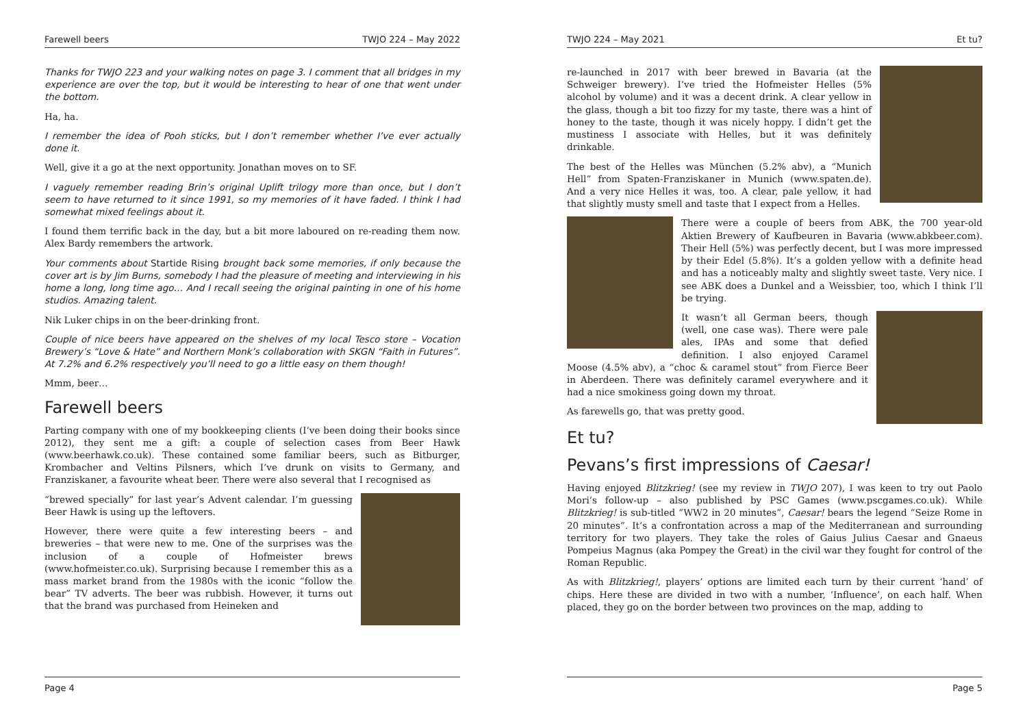Farewell beers TWJO 224 – May 2022
Thanks for TWJO 223 and your walking notes on page 3. I comment that all bridges in my experience are over the top, but it would be interesting to hear of one that went under the bottom.
Ha, ha.
I remember the idea of Pooh sticks, but I don’t remember whether I’ve ever actually done it.
Well, give it a go at the next opportunity. Jonathan moves on to SF.
I vaguely remember reading Brin’s original Uplift trilogy more than once, but I don’t seem to have returned to it since 1991, so my memories of it have faded. I think I had somewhat mixed feelings about it.
I found them terrific back in the day, but a bit more laboured on re-reading them now. Alex Bardy remembers the artwork.
Your comments about Startide Rising brought back some memories, if only because the cover art is by Jim Burns, somebody I had the pleasure of meeting and interviewing in his home a long, long time ago… And I recall seeing the original painting in one of his home studios. Amazing talent.
Nik Luker chips in on the beer-drinking front.
Couple of nice beers have appeared on the shelves of my local Tesco store – Vocation Brewery’s “Love & Hate” and Northern Monk’s collaboration with SKGN “Faith in Futures”. At 7.2% and 6.2% respectively you’ll need to go a little easy on them though!
Mmm, beer…
Farewell beers
Parting company with one of my bookkeeping clients (I’ve been doing their books since 2012), they sent me a gift: a couple of selection cases from Beer Hawk (www.beerhawk.co.uk). These contained some familiar beers, such as Bitburger, Krombacher and Veltins Pilsners, which I’ve drunk on visits to Germany, and Franziskaner, a favourite wheat beer. There were also several that I recognised as
“brewed specially” for last year’s Advent calendar. I’m guessing Beer Hawk is using up the leftovers.
However, there were quite a few interesting beers – and breweries – that were new to me. One of the surprises was the inclusion of a couple of Hofmeister brews (www.hofmeister.co.uk). Surprising because I remember this as a mass market brand from the 1980s with the iconic “follow the bear” TV adverts. The beer was rubbish. However, it turns out that the brand was purchased from Heineken and
Page 4
TWJO 224 – May 2021 Et tu?
re-launched in 2017 with beer brewed in Bavaria (at the Schweiger brewery). I’ve tried the Hofmeister Helles (5% alcohol by volume) and it was a decent drink. A clear yellow in the glass, though a bit too fizzy for my taste, there was a hint of honey to the taste, though it was nicely hoppy. I didn’t get the mustiness I associate with Helles, but it was definitely drinkable.
The best of the Helles was München (5.2% abv), a “Munich Hell” from Spaten-Franziskaner in Munich (www.spaten.de). And a very nice Helles it was, too. A clear, pale yellow, it had that slightly musty smell and taste that I expect from a Helles.
There were a couple of beers from ABK, the 700 year-old Aktien Brewery of Kaufbeuren in Bavaria (www.abkbeer.com). Their Hell (5%) was perfectly decent, but I was more impressed by their Edel (5.8%). It’s a golden yellow with a definite head and has a noticeably malty and slightly sweet taste. Very nice. I see ABK does a Dunkel and a Weissbier, too, which I think I’ll be trying.
It wasn’t all German beers, though (well, one case was). There were pale ales, IPAs and some that defied definition. I also enjoyed Caramel Moose (4.5% abv), a “choc & caramel stout” from Fierce Beer in Aberdeen. There was definitely caramel everywhere and it had a nice smokiness going down my throat.
As farewells go, that was pretty good.
Et tu?
Pevans’s first impressions of Caesar!
Having enjoyed Blitzkrieg! (see my review in TWJO 207), I was keen to try out Paolo Mori’s follow-up – also published by PSC Games (www.pscgames.co.uk). While Blitzkrieg! is sub-titled “WW2 in 20 minutes”, Caesar! bears the legend “Seize Rome in 20 minutes”. It’s a confrontation across a map of the Mediterranean and surrounding territory for two players. They take the roles of Gaius Julius Caesar and Gnaeus Pompeius Magnus (aka Pompey the Great) in the civil war they fought for control of the Roman Republic.
As with Blitzkrieg!, players’ options are limited each turn by their current ‘hand’ of chips. Here these are divided in two with a number, ‘Influence’, on each half. When placed, they go on the border between two provinces on the map, adding to
Page 5